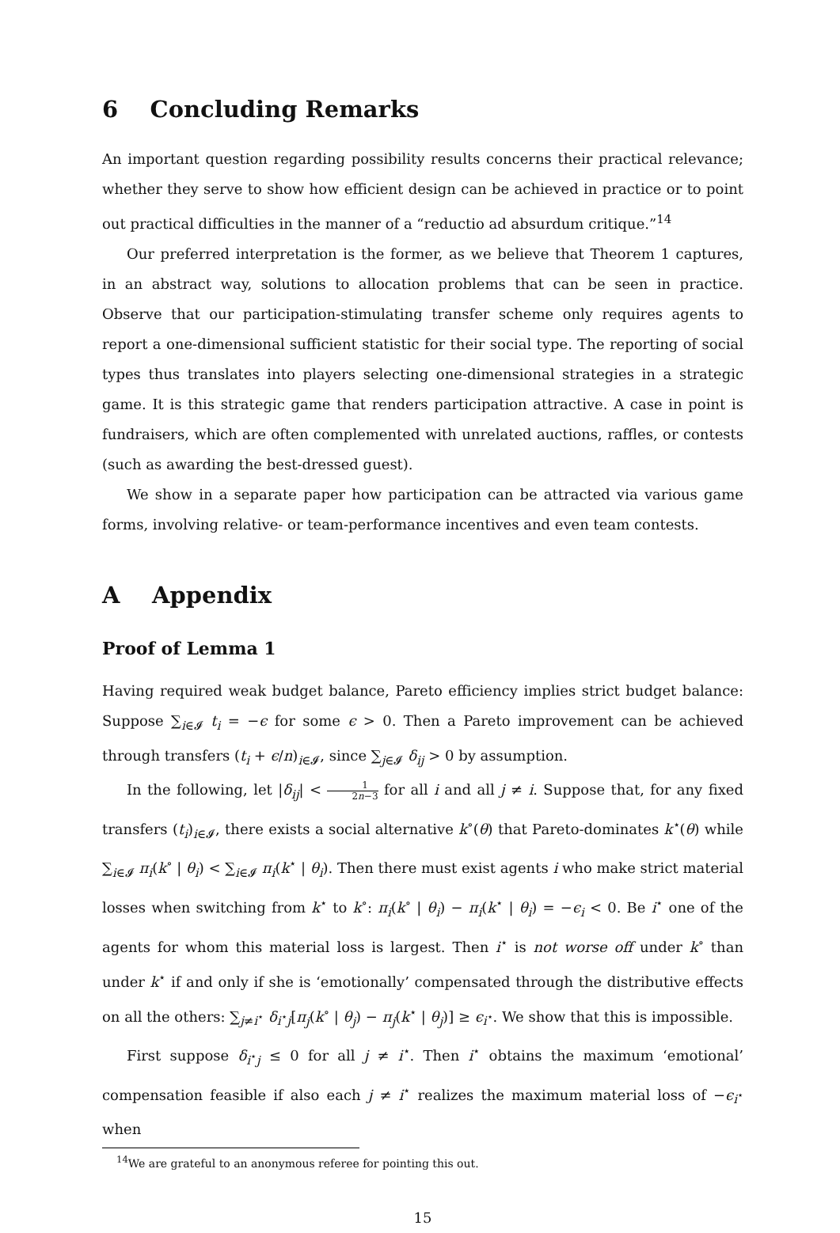6 Concluding Remarks
An important question regarding possibility results concerns their practical relevance; whether they serve to show how efficient design can be achieved in practice or to point out practical difficulties in the manner of a “reductio ad absurdum critique.”<sup>14</sup>
Our preferred interpretation is the former, as we believe that Theorem 1 captures, in an abstract way, solutions to allocation problems that can be seen in practice. Observe that our participation-stimulating transfer scheme only requires agents to report a one-dimensional sufficient statistic for their social type. The reporting of social types thus translates into players selecting one-dimensional strategies in a strategic game. It is this strategic game that renders participation attractive. A case in point is fundraisers, which are often complemented with unrelated auctions, raffles, or contests (such as awarding the best-dressed guest).
We show in a separate paper how participation can be attracted via various game forms, involving relative- or team-performance incentives and even team contests.
A Appendix
Proof of Lemma 1
Having required weak budget balance, Pareto efficiency implies strict budget balance: Suppose ∑<sub>i∈𝓘</sub> t<sub>i</sub> = −ϵ for some ϵ > 0. Then a Pareto improvement can be achieved through transfers (t<sub>i</sub> + ϵ/n)<sub>i∈𝓘</sub>, since ∑<sub>j∈𝓘</sub> δ<sub>ij</sub> > 0 by assumption.
In the following, let |δ<sub>ij</sub>| < 1 2n−3 for all i and all j ≠ i. Suppose that, for any fixed transfers (t<sub>i</sub>)<sub>i∈𝓘</sub>, there exists a social alternative k<sup>∘</sup>(θ) that Pareto-dominates k<sup>⋆</sup>(θ) while ∑<sub>i∈𝓘</sub> π<sub>i</sub>(k<sup>∘</sup> | θ<sub>i</sub>) < ∑<sub>i∈𝓘</sub> π<sub>i</sub>(k<sup>⋆</sup> | θ<sub>i</sub>). Then there must exist agents i who make strict material losses when switching from k<sup>⋆</sup> to k<sup>∘</sup>: π<sub>i</sub>(k<sup>∘</sup> | θ<sub>i</sub>) − π<sub>i</sub>(k<sup>⋆</sup> | θ<sub>i</sub>) = −ϵ<sub>i</sub> < 0. Be i<sup>⋆</sup> one of the agents for whom this material loss is largest. Then i<sup>⋆</sup> is not worse off under k<sup>∘</sup> than under k<sup>⋆</sup> if and only if she is ‘emotionally’ compensated through the distributive effects on all the others: ∑<sub>j≠i<sup>⋆</sup></sub> δ<sub>i<sup>⋆</sup>j</sub>[π<sub>j</sub>(k<sup>∘</sup> | θ<sub>j</sub>) − π<sub>j</sub>(k<sup>⋆</sup> | θ<sub>j</sub>)] ≥ ϵ<sub>i<sup>⋆</sup></sub>. We show that this is impossible.
First suppose δ<sub>i<sup>⋆</sup>j</sub> ≤ 0 for all j ≠ i<sup>⋆</sup>. Then i<sup>⋆</sup> obtains the maximum ‘emotional’ compensation feasible if also each j ≠ i<sup>⋆</sup> realizes the maximum material loss of −ϵ<sub>i<sup>⋆</sup></sub> when
<sup>14</sup> We are grateful to an anonymous referee for pointing this out.
15